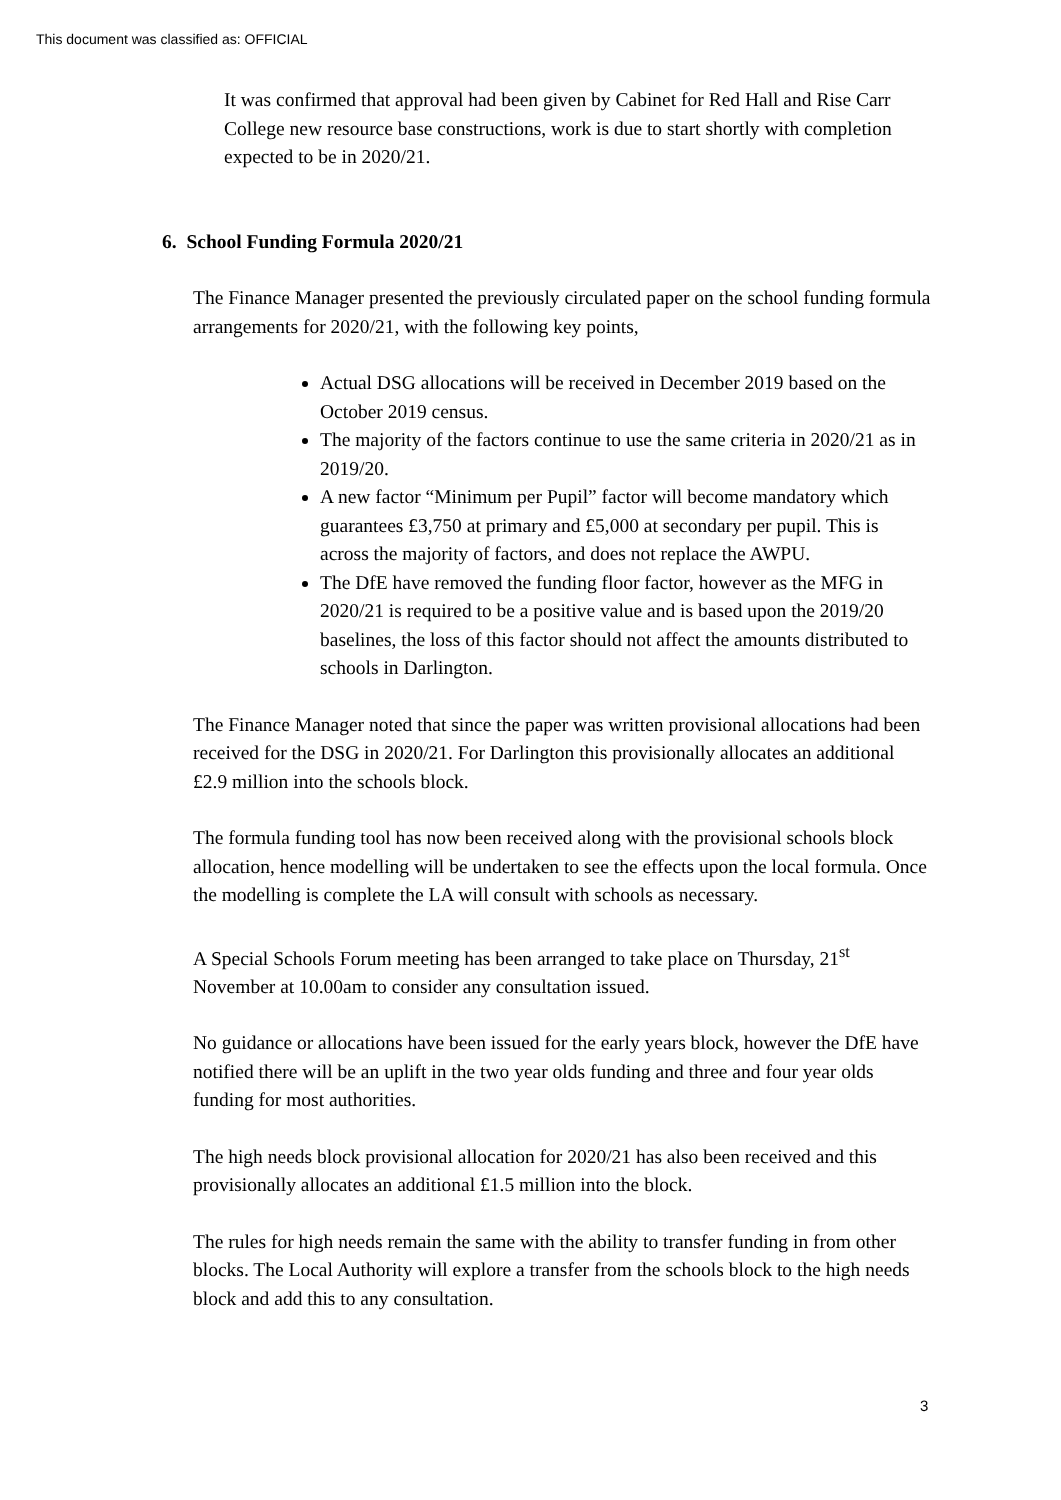This document was classified as: OFFICIAL
It was confirmed that approval had been given by Cabinet for Red Hall and Rise Carr College new resource base constructions, work is due to start shortly with completion expected to be in 2020/21.
6. School Funding Formula 2020/21
The Finance Manager presented the previously circulated paper on the school funding formula arrangements for 2020/21, with the following key points,
Actual DSG allocations will be received in December 2019 based on the October 2019 census.
The majority of the factors continue to use the same criteria in 2020/21 as in 2019/20.
A new factor “Minimum per Pupil” factor will become mandatory which guarantees £3,750 at primary and £5,000 at secondary per pupil. This is across the majority of factors, and does not replace the AWPU.
The DfE have removed the funding floor factor, however as the MFG in 2020/21 is required to be a positive value and is based upon the 2019/20 baselines, the loss of this factor should not affect the amounts distributed to schools in Darlington.
The Finance Manager noted that since the paper was written provisional allocations had been received for the DSG in 2020/21. For Darlington this provisionally allocates an additional £2.9 million into the schools block.
The formula funding tool has now been received along with the provisional schools block allocation, hence modelling will be undertaken to see the effects upon the local formula. Once the modelling is complete the LA will consult with schools as necessary.
A Special Schools Forum meeting has been arranged to take place on Thursday, 21<sup>st</sup> November at 10.00am to consider any consultation issued.
No guidance or allocations have been issued for the early years block, however the DfE have notified there will be an uplift in the two year olds funding and three and four year olds funding for most authorities.
The high needs block provisional allocation for 2020/21 has also been received and this provisionally allocates an additional £1.5 million into the block.
The rules for high needs remain the same with the ability to transfer funding in from other blocks. The Local Authority will explore a transfer from the schools block to the high needs block and add this to any consultation.
3